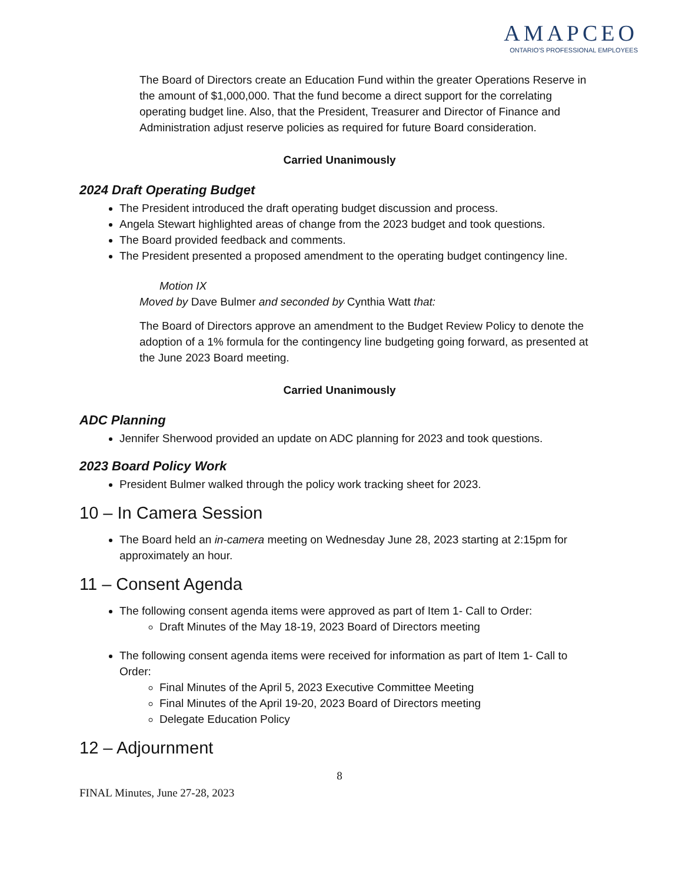AMAPCEO
ONTARIO'S PROFESSIONAL EMPLOYEES
The Board of Directors create an Education Fund within the greater Operations Reserve in the amount of $1,000,000. That the fund become a direct support for the correlating operating budget line. Also, that the President, Treasurer and Director of Finance and Administration adjust reserve policies as required for future Board consideration.
Carried Unanimously
2024 Draft Operating Budget
The President introduced the draft operating budget discussion and process.
Angela Stewart highlighted areas of change from the 2023 budget and took questions.
The Board provided feedback and comments.
The President presented a proposed amendment to the operating budget contingency line.
Motion IX
Moved by Dave Bulmer and seconded by Cynthia Watt that:
The Board of Directors approve an amendment to the Budget Review Policy to denote the adoption of a 1% formula for the contingency line budgeting going forward, as presented at the June 2023 Board meeting.
Carried Unanimously
ADC Planning
Jennifer Sherwood provided an update on ADC planning for 2023 and took questions.
2023 Board Policy Work
President Bulmer walked through the policy work tracking sheet for 2023.
10 – In Camera Session
The Board held an in-camera meeting on Wednesday June 28, 2023 starting at 2:15pm for approximately an hour.
11 – Consent Agenda
The following consent agenda items were approved as part of Item 1- Call to Order:
Draft Minutes of the May 18-19, 2023 Board of Directors meeting
The following consent agenda items were received for information as part of Item 1- Call to Order:
Final Minutes of the April 5, 2023 Executive Committee Meeting
Final Minutes of the April 19-20, 2023 Board of Directors meeting
Delegate Education Policy
12 – Adjournment
8
FINAL Minutes, June 27-28, 2023